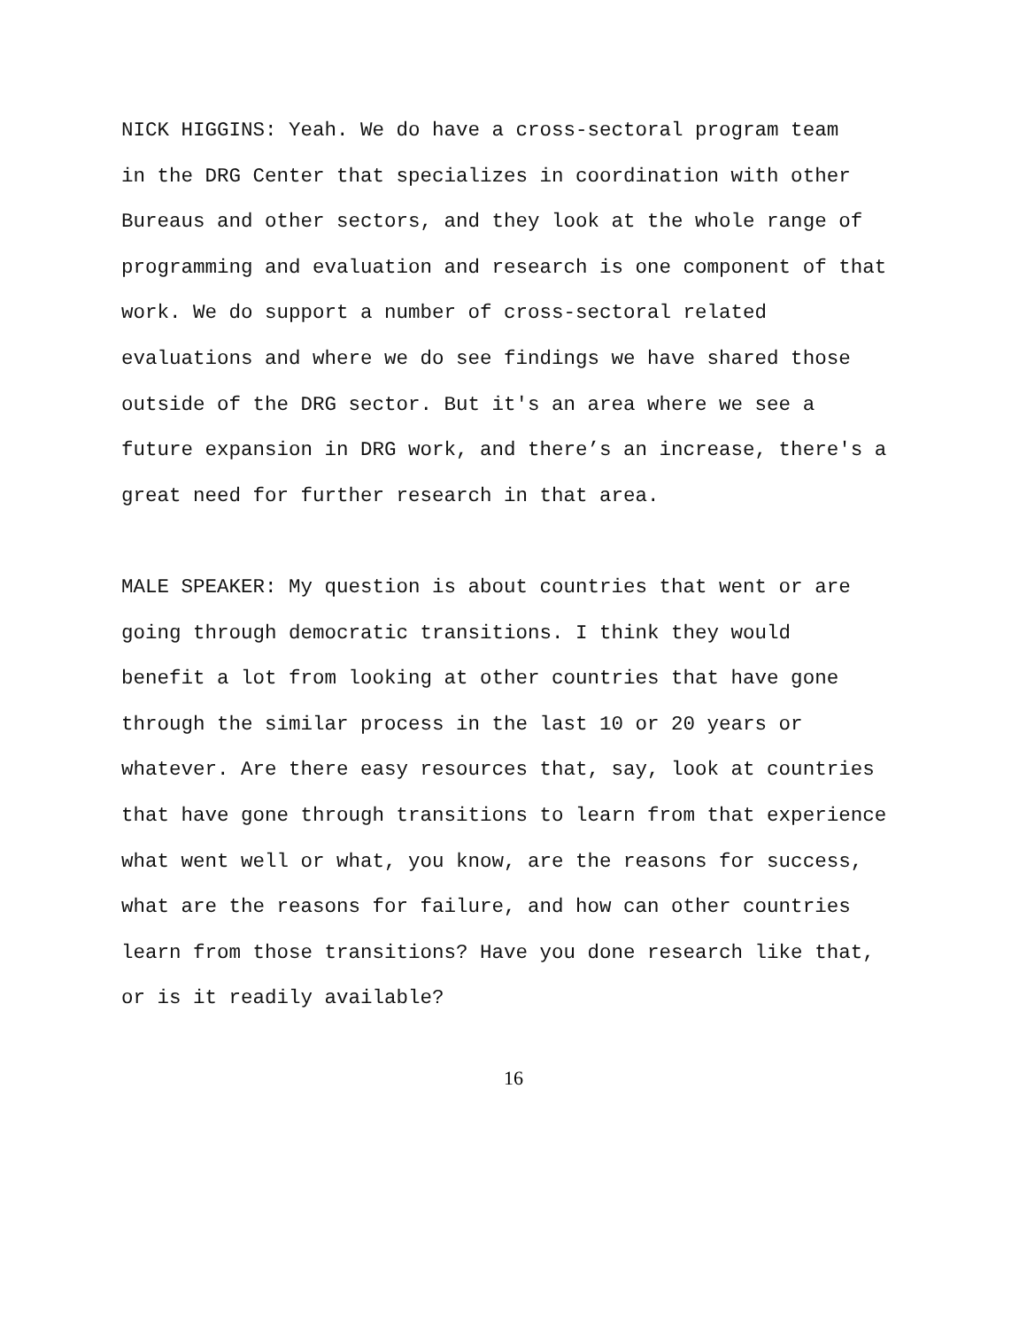NICK HIGGINS: Yeah. We do have a cross-sectoral program team in the DRG Center that specializes in coordination with other Bureaus and other sectors, and they look at the whole range of programming and evaluation and research is one component of that work. We do support a number of cross-sectoral related evaluations and where we do see findings we have shared those outside of the DRG sector. But it's an area where we see a future expansion in DRG work, and there’s an increase, there's a great need for further research in that area.
MALE SPEAKER: My question is about countries that went or are going through democratic transitions. I think they would benefit a lot from looking at other countries that have gone through the similar process in the last 10 or 20 years or whatever. Are there easy resources that, say, look at countries that have gone through transitions to learn from that experience what went well or what, you know, are the reasons for success, what are the reasons for failure, and how can other countries learn from those transitions? Have you done research like that, or is it readily available?
16